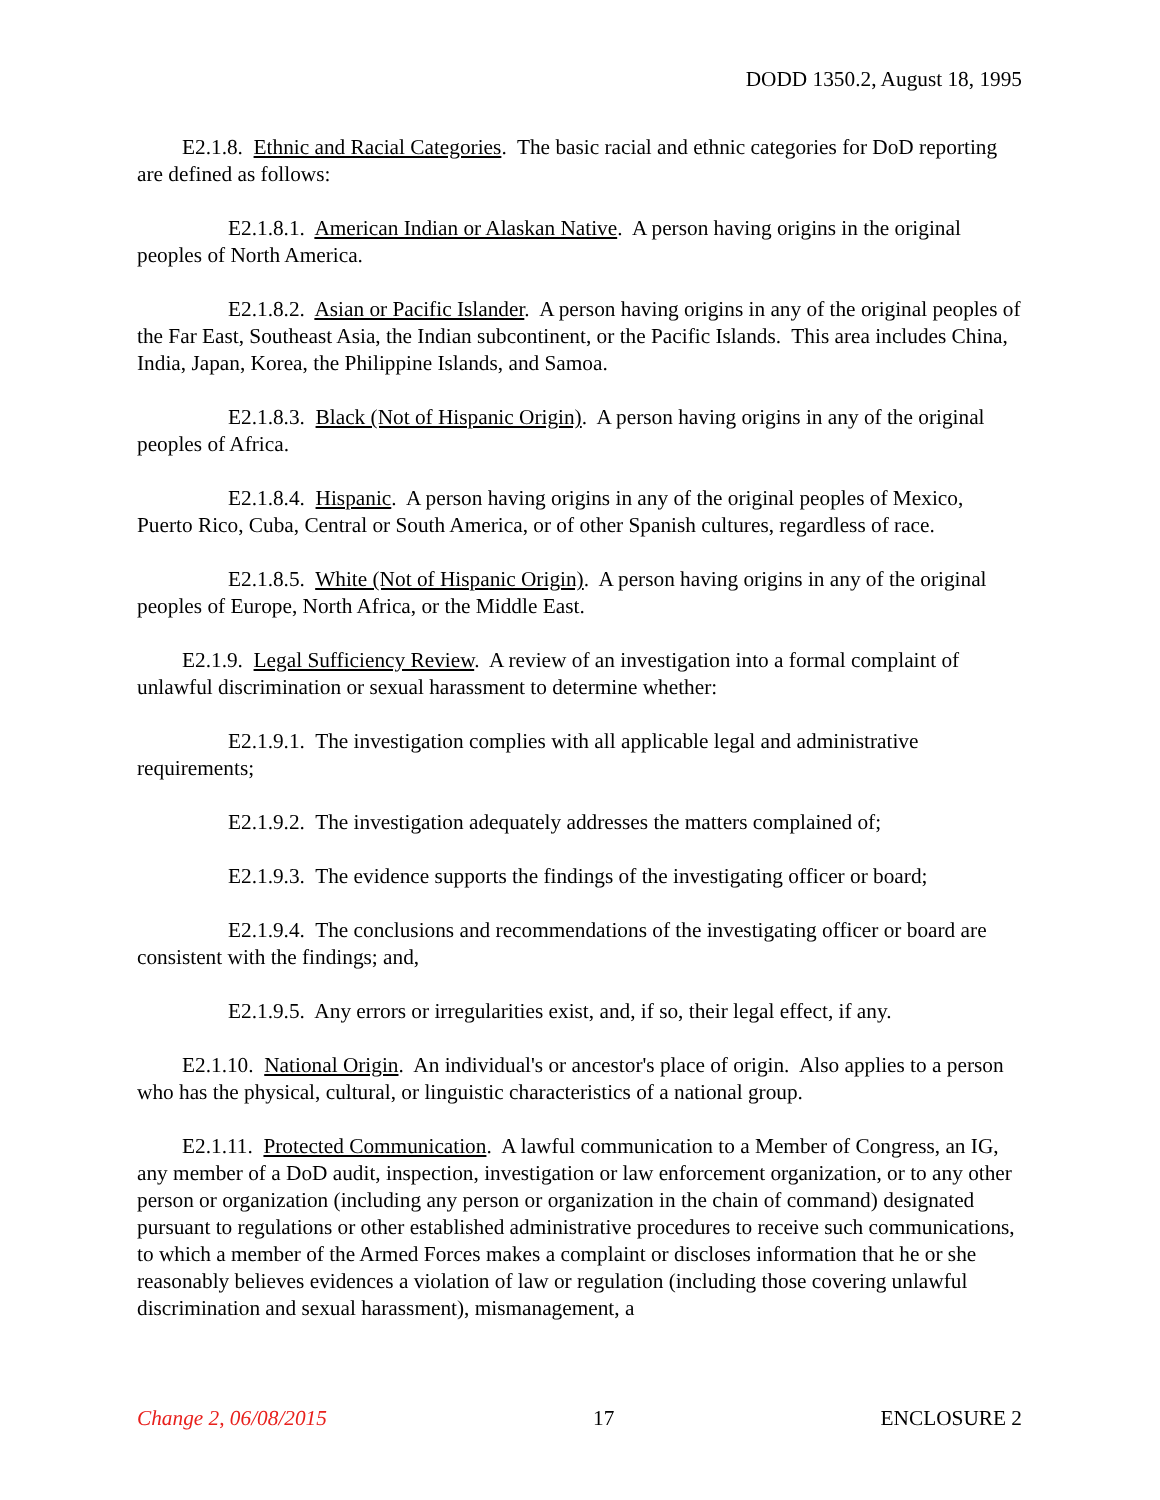DODD 1350.2, August 18, 1995
E2.1.8. Ethnic and Racial Categories. The basic racial and ethnic categories for DoD reporting are defined as follows:
E2.1.8.1. American Indian or Alaskan Native. A person having origins in the original peoples of North America.
E2.1.8.2. Asian or Pacific Islander. A person having origins in any of the original peoples of the Far East, Southeast Asia, the Indian subcontinent, or the Pacific Islands. This area includes China, India, Japan, Korea, the Philippine Islands, and Samoa.
E2.1.8.3. Black (Not of Hispanic Origin). A person having origins in any of the original peoples of Africa.
E2.1.8.4. Hispanic. A person having origins in any of the original peoples of Mexico, Puerto Rico, Cuba, Central or South America, or of other Spanish cultures, regardless of race.
E2.1.8.5. White (Not of Hispanic Origin). A person having origins in any of the original peoples of Europe, North Africa, or the Middle East.
E2.1.9. Legal Sufficiency Review. A review of an investigation into a formal complaint of unlawful discrimination or sexual harassment to determine whether:
E2.1.9.1. The investigation complies with all applicable legal and administrative requirements;
E2.1.9.2. The investigation adequately addresses the matters complained of;
E2.1.9.3. The evidence supports the findings of the investigating officer or board;
E2.1.9.4. The conclusions and recommendations of the investigating officer or board are consistent with the findings; and,
E2.1.9.5. Any errors or irregularities exist, and, if so, their legal effect, if any.
E2.1.10. National Origin. An individual's or ancestor's place of origin. Also applies to a person who has the physical, cultural, or linguistic characteristics of a national group.
E2.1.11. Protected Communication. A lawful communication to a Member of Congress, an IG, any member of a DoD audit, inspection, investigation or law enforcement organization, or to any other person or organization (including any person or organization in the chain of command) designated pursuant to regulations or other established administrative procedures to receive such communications, to which a member of the Armed Forces makes a complaint or discloses information that he or she reasonably believes evidences a violation of law or regulation (including those covering unlawful discrimination and sexual harassment), mismanagement, a
Change 2, 06/08/2015 17 ENCLOSURE 2